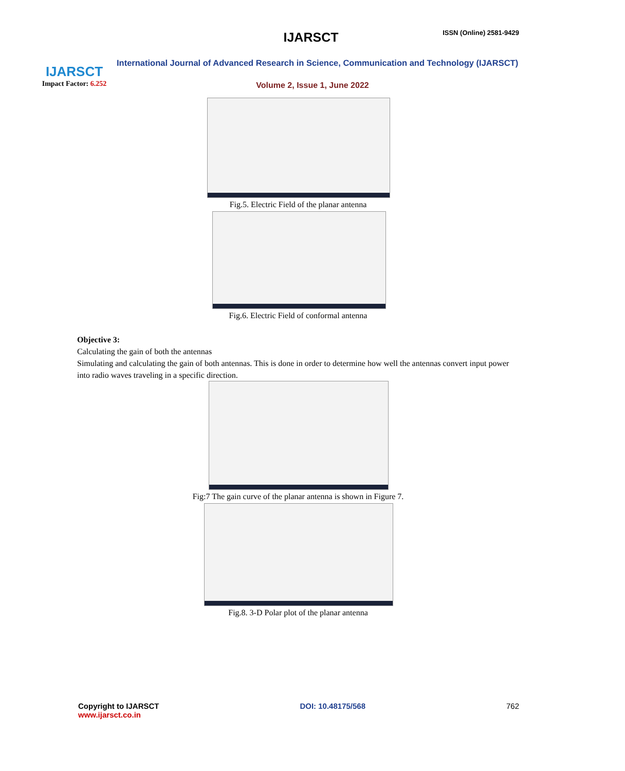IJARSCT
Impact Factor: 6.252
IJARSCT ISSN (Online) 2581-9429
International Journal of Advanced Research in Science, Communication and Technology (IJARSCT)
Volume 2, Issue 1, June 2022
Fig.5. Electric Field of the planar antenna
Fig.6. Electric Field of conformal antenna
Objective 3:
Calculating the gain of both the antennas
Simulating and calculating the gain of both antennas. This is done in order to determine how well the antennas convert input power into radio waves traveling in a specific direction.
Fig:7 The gain curve of the planar antenna is shown in Figure 7.
Fig.8. 3-D Polar plot of the planar antenna
Copyright to IJARSCT
www.ijarsct.co.in
DOI: 10.48175/568 762